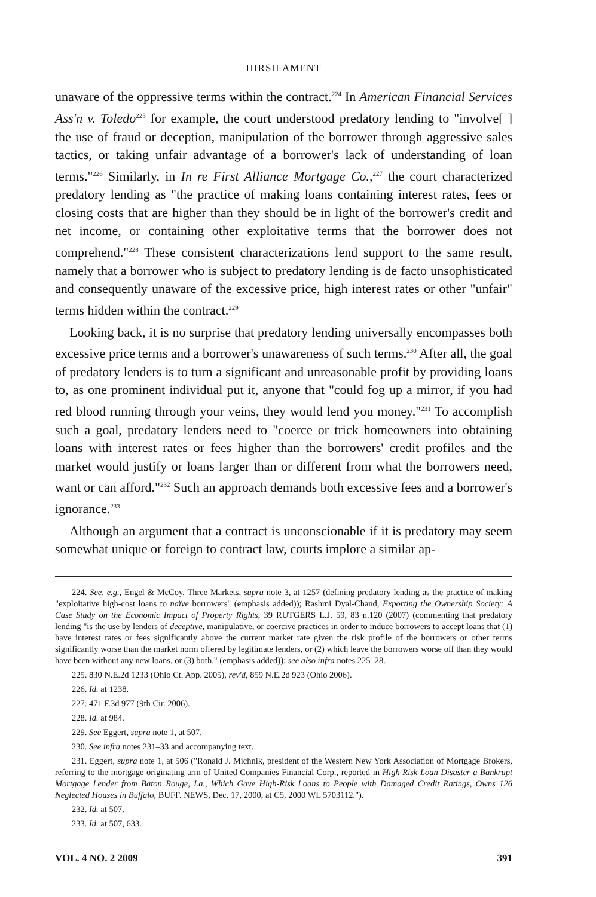HIRSH AMENT
unaware of the oppressive terms within the contract.<sup>224</sup> In American Financial Services Ass'n v. Toledo<sup>225</sup> for example, the court understood predatory lending to "involve[ ] the use of fraud or deception, manipulation of the borrower through aggressive sales tactics, or taking unfair advantage of a borrower's lack of understanding of loan terms."<sup>226</sup> Similarly, in In re First Alliance Mortgage Co.,<sup>227</sup> the court characterized predatory lending as "the practice of making loans containing interest rates, fees or closing costs that are higher than they should be in light of the borrower's credit and net income, or containing other exploitative terms that the borrower does not comprehend."<sup>228</sup> These consistent characterizations lend support to the same result, namely that a borrower who is subject to predatory lending is de facto unsophisticated and consequently unaware of the excessive price, high interest rates or other "unfair" terms hidden within the contract.<sup>229</sup>
Looking back, it is no surprise that predatory lending universally encompasses both excessive price terms and a borrower's unawareness of such terms.<sup>230</sup> After all, the goal of predatory lenders is to turn a significant and unreasonable profit by providing loans to, as one prominent individual put it, anyone that "could fog up a mirror, if you had red blood running through your veins, they would lend you money."<sup>231</sup> To accomplish such a goal, predatory lenders need to "coerce or trick homeowners into obtaining loans with interest rates or fees higher than the borrowers' credit profiles and the market would justify or loans larger than or different from what the borrowers need, want or can afford."<sup>232</sup> Such an approach demands both excessive fees and a borrower's ignorance.<sup>233</sup>
Although an argument that a contract is unconscionable if it is predatory may seem somewhat unique or foreign to contract law, courts implore a similar ap-
224. See, e.g., Engel & McCoy, Three Markets, supra note 3, at 1257 (defining predatory lending as the practice of making "exploitative high-cost loans to naïve borrowers" (emphasis added)); Rashmi Dyal-Chand, Exporting the Ownership Society: A Case Study on the Economic Impact of Property Rights, 39 RUTGERS L.J. 59, 83 n.120 (2007) (commenting that predatory lending "is the use by lenders of deceptive, manipulative, or coercive practices in order to induce borrowers to accept loans that (1) have interest rates or fees significantly above the current market rate given the risk profile of the borrowers or other terms significantly worse than the market norm offered by legitimate lenders, or (2) which leave the borrowers worse off than they would have been without any new loans, or (3) both." (emphasis added)); see also infra notes 225–28.
225. 830 N.E.2d 1233 (Ohio Ct. App. 2005), rev'd, 859 N.E.2d 923 (Ohio 2006).
226. Id. at 1238.
227. 471 F.3d 977 (9th Cir. 2006).
228. Id. at 984.
229. See Eggert, supra note 1, at 507.
230. See infra notes 231–33 and accompanying text.
231. Eggert, supra note 1, at 506 ("Ronald J. Michnik, president of the Western New York Association of Mortgage Brokers, referring to the mortgage originating arm of United Companies Financial Corp., reported in High Risk Loan Disaster a Bankrupt Mortgage Lender from Baton Rouge, La., Which Gave High-Risk Loans to People with Damaged Credit Ratings, Owns 126 Neglected Houses in Buffalo, BUFF. NEWS, Dec. 17, 2000, at C5, 2000 WL 5703112.").
232. Id. at 507.
233. Id. at 507, 633.
VOL. 4 NO. 2 2009 391